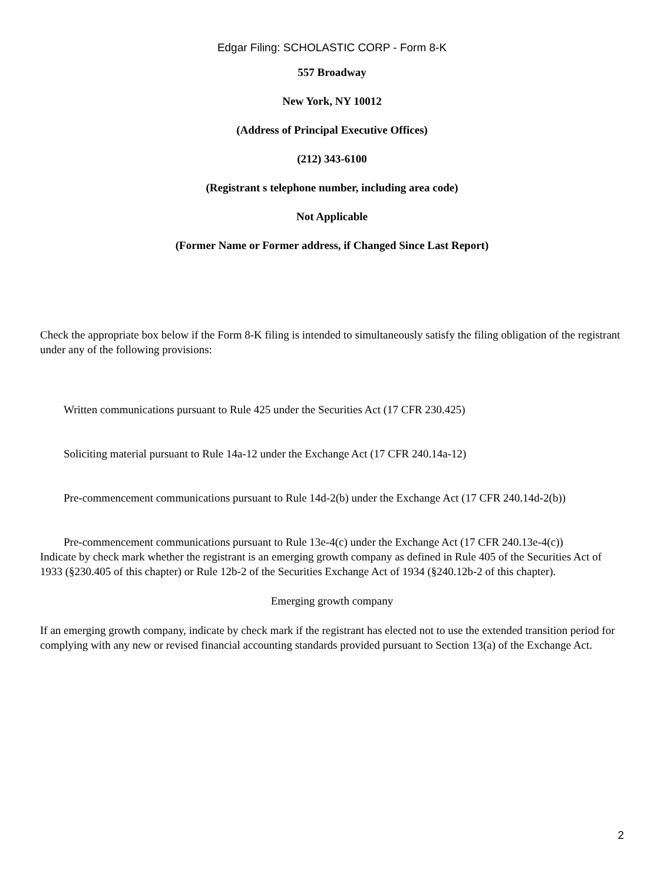Edgar Filing: SCHOLASTIC CORP - Form 8-K
557 Broadway
New York, NY 10012
(Address of Principal Executive Offices)
(212) 343-6100
(Registrant s telephone number, including area code)
Not Applicable
(Former Name or Former address, if Changed Since Last Report)
Check the appropriate box below if the Form 8-K filing is intended to simultaneously satisfy the filing obligation of the registrant under any of the following provisions:
Written communications pursuant to Rule 425 under the Securities Act (17 CFR 230.425)
Soliciting material pursuant to Rule 14a-12 under the Exchange Act (17 CFR 240.14a-12)
Pre-commencement communications pursuant to Rule 14d-2(b) under the Exchange Act (17 CFR 240.14d-2(b))
Pre-commencement communications pursuant to Rule 13e-4(c) under the Exchange Act (17 CFR 240.13e-4(c))
Indicate by check mark whether the registrant is an emerging growth company as defined in Rule 405 of the Securities Act of 1933 (§230.405 of this chapter) or Rule 12b-2 of the Securities Exchange Act of 1934 (§240.12b-2 of this chapter).
Emerging growth company
If an emerging growth company, indicate by check mark if the registrant has elected not to use the extended transition period for complying with any new or revised financial accounting standards provided pursuant to Section 13(a) of the Exchange Act.
2